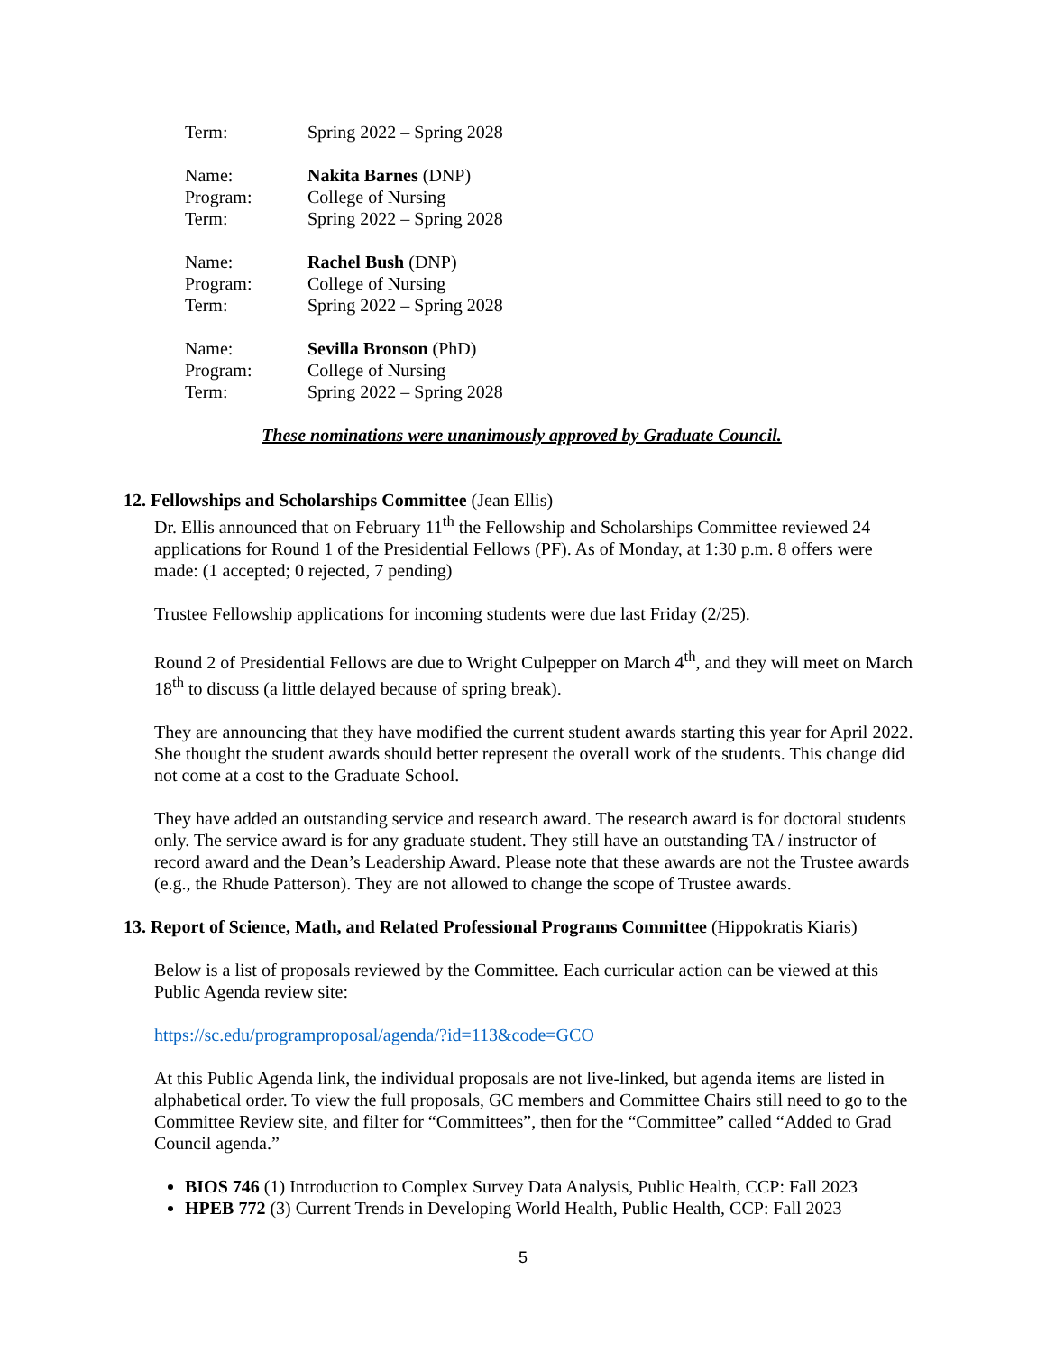| Term: | Spring 2022 – Spring 2028 |
| Name: | Nakita Barnes (DNP) |
| Program: | College of Nursing |
| Term: | Spring 2022 – Spring 2028 |
| Name: | Rachel Bush (DNP) |
| Program: | College of Nursing |
| Term: | Spring 2022 – Spring 2028 |
| Name: | Sevilla Bronson (PhD) |
| Program: | College of Nursing |
| Term: | Spring 2022 – Spring 2028 |
These nominations were unanimously approved by Graduate Council.
12. Fellowships and Scholarships Committee (Jean Ellis)
Dr. Ellis announced that on February 11<sup>th</sup> the Fellowship and Scholarships Committee reviewed 24 applications for Round 1 of the Presidential Fellows (PF). As of Monday, at 1:30 p.m. 8 offers were made: (1 accepted; 0 rejected, 7 pending)
Trustee Fellowship applications for incoming students were due last Friday (2/25).
Round 2 of Presidential Fellows are due to Wright Culpepper on March 4<sup>th</sup>, and they will meet on March 18<sup>th</sup> to discuss (a little delayed because of spring break).
They are announcing that they have modified the current student awards starting this year for April 2022. She thought the student awards should better represent the overall work of the students. This change did not come at a cost to the Graduate School.
They have added an outstanding service and research award. The research award is for doctoral students only. The service award is for any graduate student. They still have an outstanding TA / instructor of record award and the Dean’s Leadership Award. Please note that these awards are not the Trustee awards (e.g., the Rhude Patterson). They are not allowed to change the scope of Trustee awards.
13. Report of Science, Math, and Related Professional Programs Committee (Hippokratis Kiaris)
Below is a list of proposals reviewed by the Committee. Each curricular action can be viewed at this Public Agenda review site:
https://sc.edu/programproposal/agenda/?id=113&code=GCO
At this Public Agenda link, the individual proposals are not live-linked, but agenda items are listed in alphabetical order. To view the full proposals, GC members and Committee Chairs still need to go to the Committee Review site, and filter for “Committees”, then for the “Committee” called “Added to Grad Council agenda.”
BIOS 746 (1) Introduction to Complex Survey Data Analysis, Public Health, CCP: Fall 2023
HPEB 772 (3) Current Trends in Developing World Health, Public Health, CCP: Fall 2023
5